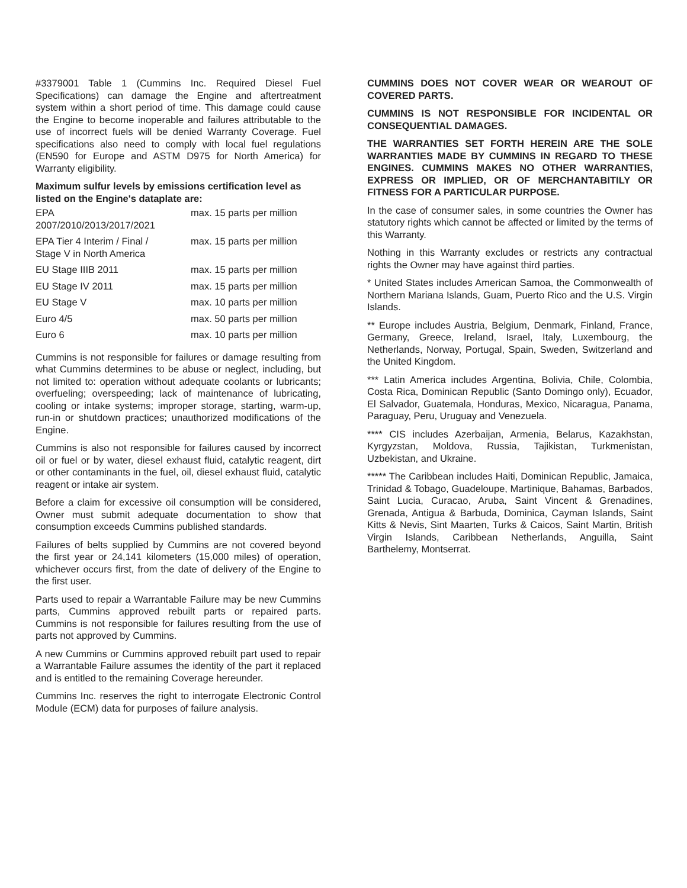#3379001 Table 1 (Cummins Inc. Required Diesel Fuel Specifications) can damage the Engine and aftertreatment system within a short period of time. This damage could cause the Engine to become inoperable and failures attributable to the use of incorrect fuels will be denied Warranty Coverage. Fuel specifications also need to comply with local fuel regulations (EN590 for Europe and ASTM D975 for North America) for Warranty eligibility.
Maximum sulfur levels by emissions certification level as listed on the Engine's dataplate are:
| EPA 2007/2010/2013/2017/2021 | max. 15 parts per million |
| EPA Tier 4 Interim / Final / Stage V in North America | max. 15 parts per million |
| EU Stage IIIB 2011 | max. 15 parts per million |
| EU Stage IV 2011 | max. 15 parts per million |
| EU Stage V | max. 10 parts per million |
| Euro 4/5 | max. 50 parts per million |
| Euro 6 | max. 10 parts per million |
Cummins is not responsible for failures or damage resulting from what Cummins determines to be abuse or neglect, including, but not limited to: operation without adequate coolants or lubricants; overfueling; overspeeding; lack of maintenance of lubricating, cooling or intake systems; improper storage, starting, warm-up, run-in or shutdown practices; unauthorized modifications of the Engine.
Cummins is also not responsible for failures caused by incorrect oil or fuel or by water, diesel exhaust fluid, catalytic reagent, dirt or other contaminants in the fuel, oil, diesel exhaust fluid, catalytic reagent or intake air system.
Before a claim for excessive oil consumption will be considered, Owner must submit adequate documentation to show that consumption exceeds Cummins published standards.
Failures of belts supplied by Cummins are not covered beyond the first year or 24,141 kilometers (15,000 miles) of operation, whichever occurs first, from the date of delivery of the Engine to the first user.
Parts used to repair a Warrantable Failure may be new Cummins parts, Cummins approved rebuilt parts or repaired parts. Cummins is not responsible for failures resulting from the use of parts not approved by Cummins.
A new Cummins or Cummins approved rebuilt part used to repair a Warrantable Failure assumes the identity of the part it replaced and is entitled to the remaining Coverage hereunder.
Cummins Inc. reserves the right to interrogate Electronic Control Module (ECM) data for purposes of failure analysis.
CUMMINS DOES NOT COVER WEAR OR WEAROUT OF COVERED PARTS.
CUMMINS IS NOT RESPONSIBLE FOR INCIDENTAL OR CONSEQUENTIAL DAMAGES.
THE WARRANTIES SET FORTH HEREIN ARE THE SOLE WARRANTIES MADE BY CUMMINS IN REGARD TO THESE ENGINES. CUMMINS MAKES NO OTHER WARRANTIES, EXPRESS OR IMPLIED, OR OF MERCHANTABITILY OR FITNESS FOR A PARTICULAR PURPOSE.
In the case of consumer sales, in some countries the Owner has statutory rights which cannot be affected or limited by the terms of this Warranty.
Nothing in this Warranty excludes or restricts any contractual rights the Owner may have against third parties.
* United States includes American Samoa, the Commonwealth of Northern Mariana Islands, Guam, Puerto Rico and the U.S. Virgin Islands.
** Europe includes Austria, Belgium, Denmark, Finland, France, Germany, Greece, Ireland, Israel, Italy, Luxembourg, the Netherlands, Norway, Portugal, Spain, Sweden, Switzerland and the United Kingdom.
*** Latin America includes Argentina, Bolivia, Chile, Colombia, Costa Rica, Dominican Republic (Santo Domingo only), Ecuador, El Salvador, Guatemala, Honduras, Mexico, Nicaragua, Panama, Paraguay, Peru, Uruguay and Venezuela.
**** CIS includes Azerbaijan, Armenia, Belarus, Kazakhstan, Kyrgyzstan, Moldova, Russia, Tajikistan, Turkmenistan, Uzbekistan, and Ukraine.
***** The Caribbean includes Haiti, Dominican Republic, Jamaica, Trinidad & Tobago, Guadeloupe, Martinique, Bahamas, Barbados, Saint Lucia, Curacao, Aruba, Saint Vincent & Grenadines, Grenada, Antigua & Barbuda, Dominica, Cayman Islands, Saint Kitts & Nevis, Sint Maarten, Turks & Caicos, Saint Martin, British Virgin Islands, Caribbean Netherlands, Anguilla, Saint Barthelemy, Montserrat.